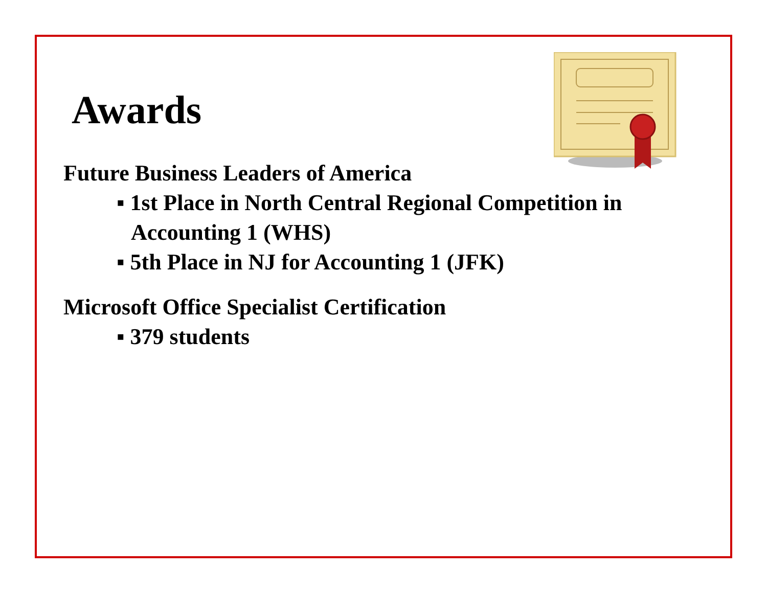Awards
Future Business Leaders of America
▪ 1st Place in North Central Regional Competition in Accounting 1 (WHS)
▪ 5th Place in NJ for Accounting 1 (JFK)
Microsoft Office Specialist Certification
▪ 379 students